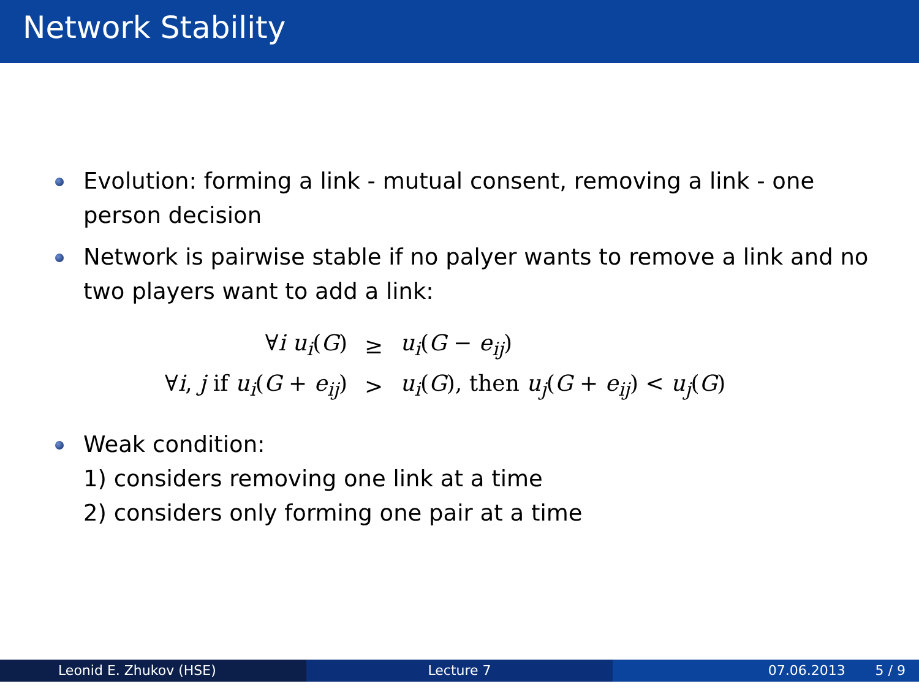Network Stability
Evolution: forming a link - mutual consent, removing a link - one person decision
Network is pairwise stable if no palyer wants to remove a link and no two players want to add a link:
| ∀ i u<sub>i</sub> ( G ) | ≥ | u<sub>i</sub> ( G − e<sub>ij</sub> ) |
| ∀ i , j if u<sub>i</sub> ( G + e<sub>ij</sub> ) | > | u<sub>i</sub> ( G ), then u<sub>j</sub> ( G + e<sub>ij</sub> ) < u<sub>j</sub> ( G ) |
Weak condition:
1) considers removing one link at a time
2) considers only forming one pair at a time
Leonid E. Zhukov (HSE) Lecture 7 07.06.2013 5 / 9